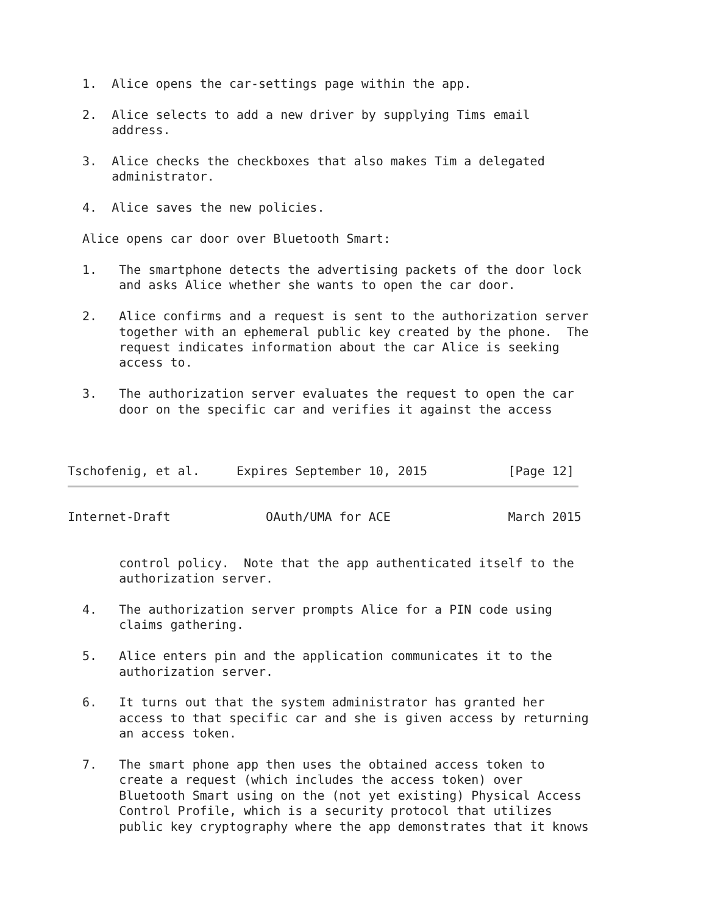1.  Alice opens the car-settings page within the app.

  2.  Alice selects to add a new driver by supplying Tims email
      address.

  3.  Alice checks the checkboxes that also makes Tim a delegated
      administrator.

  4.  Alice saves the new policies.

  Alice opens car door over Bluetooth Smart:

  1.   The smartphone detects the advertising packets of the door lock
       and asks Alice whether she wants to open the car door.

  2.   Alice confirms and a request is sent to the authorization server
       together with an ephemeral public key created by the phone.  The
       request indicates information about the car Alice is seeking
       access to.

  3.   The authorization server evaluates the request to open the car
       door on the specific car and verifies it against the access



Tschofenig, et al.     Expires September 10, 2015           [Page 12]
Internet-Draft             OAuth/UMA for ACE                March 2015


       control policy.  Note that the app authenticated itself to the
       authorization server.

  4.   The authorization server prompts Alice for a PIN code using
       claims gathering.

  5.   Alice enters pin and the application communicates it to the
       authorization server.

  6.   It turns out that the system administrator has granted her
       access to that specific car and she is given access by returning
       an access token.

  7.   The smart phone app then uses the obtained access token to
       create a request (which includes the access token) over
       Bluetooth Smart using on the (not yet existing) Physical Access
       Control Profile, which is a security protocol that utilizes
       public key cryptography where the app demonstrates that it knows